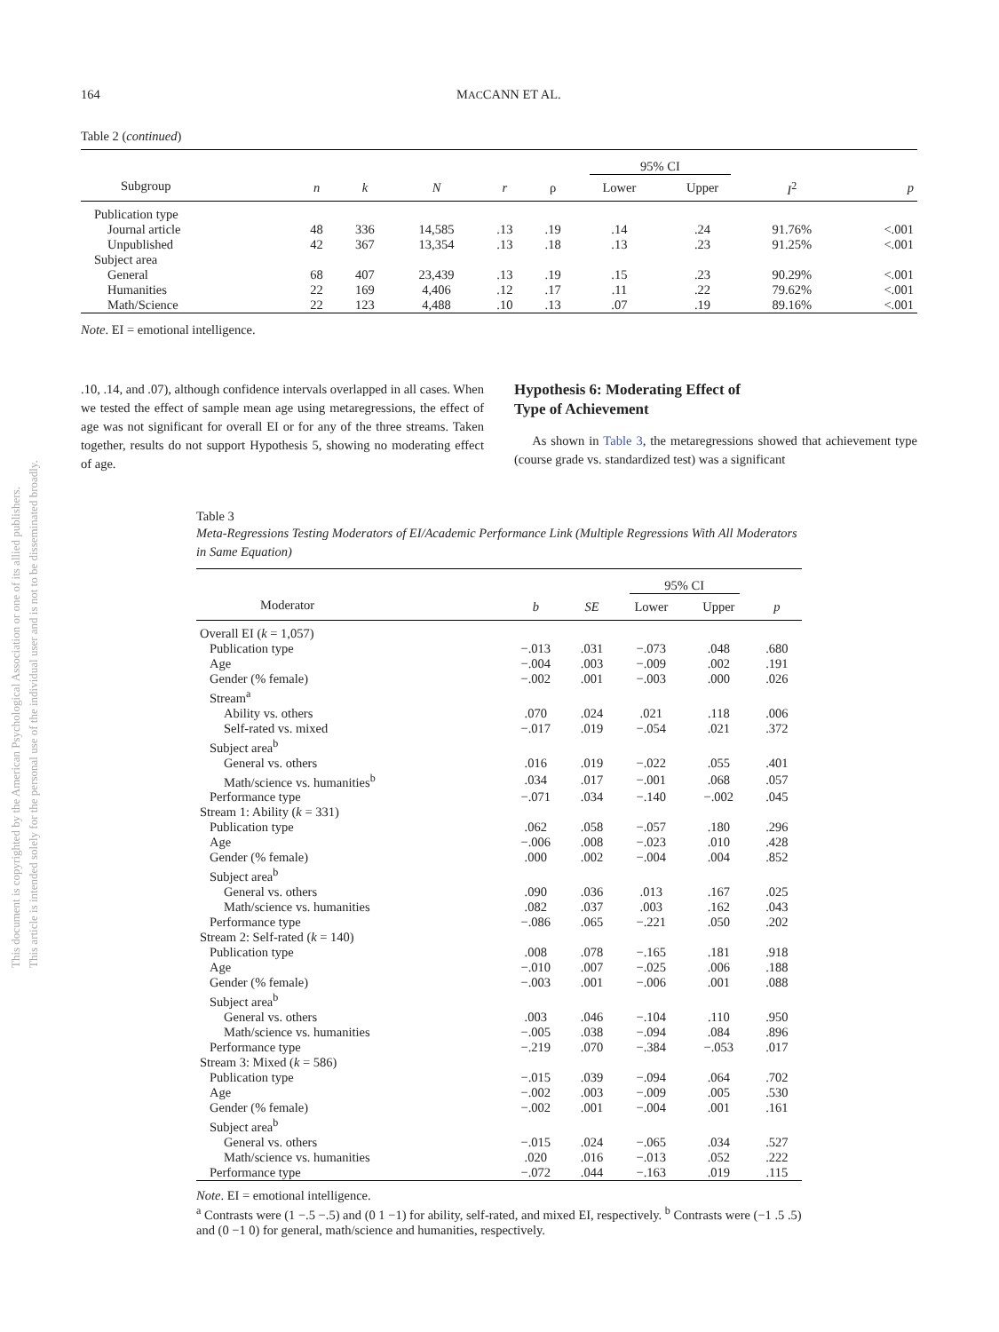This document is copyrighted by the American Psychological Association or one of its allied publishers.
This article is intended solely for the personal use of the individual user and is not to be disseminated broadly.
164 MACCANN ET AL.
Table 2 (continued)
| | | | | | | 95% CI | | | |
| --- | --- | --- | --- | --- | --- | --- | --- | --- | --- |
| Subgroup | n | k | N | r | ρ | Lower | Upper | I<sup>2</sup> | p |
| Publication type | | | | | | | | | |
| Journal article | 48 | 336 | 14,585 | .13 | .19 | .14 | .24 | 91.76% | <.001 |
| Unpublished | 42 | 367 | 13,354 | .13 | .18 | .13 | .23 | 91.25% | <.001 |
| Subject area | | | | | | | | | |
| General | 68 | 407 | 23,439 | .13 | .19 | .15 | .23 | 90.29% | <.001 |
| Humanities | 22 | 169 | 4,406 | .12 | .17 | .11 | .22 | 79.62% | <.001 |
| Math/Science | 22 | 123 | 4,488 | .10 | .13 | .07 | .19 | 89.16% | <.001 |
Note. EI = emotional intelligence.
.10, .14, and .07), although confidence intervals overlapped in all cases. When we tested the effect of sample mean age using metaregressions, the effect of age was not significant for overall EI or for any of the three streams. Taken together, results do not support Hypothesis 5, showing no moderating effect of age.
Hypothesis 6: Moderating Effect of
Type of Achievement
As shown in Table 3, the metaregressions showed that achievement type (course grade vs. standardized test) was a significant
Table 3
Meta-Regressions Testing Moderators of EI/Academic Performance Link (Multiple Regressions With All Moderators in Same Equation)
| | | | 95% CI | | |
| --- | --- | --- | --- | --- | --- |
| Moderator | b | SE | Lower | Upper | p |
| Overall EI ( k = 1,057) | | | | | |
| Publication type | −.013 | .031 | −.073 | .048 | .680 |
| Age | −.004 | .003 | −.009 | .002 | .191 |
| Gender (% female) | −.002 | .001 | −.003 | .000 | .026 |
| Stream<sup>a</sup> | | | | | |
| Ability vs. others | .070 | .024 | .021 | .118 | .006 |
| Self-rated vs. mixed | −.017 | .019 | −.054 | .021 | .372 |
| Subject area<sup>b</sup> | | | | | |
| General vs. others | .016 | .019 | −.022 | .055 | .401 |
| Math/science vs. humanities<sup>b</sup> | .034 | .017 | −.001 | .068 | .057 |
| Performance type | −.071 | .034 | −.140 | −.002 | .045 |
| Stream 1: Ability ( k = 331) | | | | | |
| Publication type | .062 | .058 | −.057 | .180 | .296 |
| Age | −.006 | .008 | −.023 | .010 | .428 |
| Gender (% female) | .000 | .002 | −.004 | .004 | .852 |
| Subject area<sup>b</sup> | | | | | |
| General vs. others | .090 | .036 | .013 | .167 | .025 |
| Math/science vs. humanities | .082 | .037 | .003 | .162 | .043 |
| Performance type | −.086 | .065 | −.221 | .050 | .202 |
| Stream 2: Self-rated ( k = 140) | | | | | |
| Publication type | .008 | .078 | −.165 | .181 | .918 |
| Age | −.010 | .007 | −.025 | .006 | .188 |
| Gender (% female) | −.003 | .001 | −.006 | .001 | .088 |
| Subject area<sup>b</sup> | | | | | |
| General vs. others | .003 | .046 | −.104 | .110 | .950 |
| Math/science vs. humanities | −.005 | .038 | −.094 | .084 | .896 |
| Performance type | −.219 | .070 | −.384 | −.053 | .017 |
| Stream 3: Mixed ( k = 586) | | | | | |
| Publication type | −.015 | .039 | −.094 | .064 | .702 |
| Age | −.002 | .003 | −.009 | .005 | .530 |
| Gender (% female) | −.002 | .001 | −.004 | .001 | .161 |
| Subject area<sup>b</sup> | | | | | |
| General vs. others | −.015 | .024 | −.065 | .034 | .527 |
| Math/science vs. humanities | .020 | .016 | −.013 | .052 | .222 |
| Performance type | −.072 | .044 | −.163 | .019 | .115 |
Note. EI = emotional intelligence.
<sup>a</sup> Contrasts were (1 −.5 −.5) and (0 1 −1) for ability, self-rated, and mixed EI, respectively. <sup>b</sup> Contrasts were (−1 .5 .5) and (0 −1 0) for general, math/science and humanities, respectively.